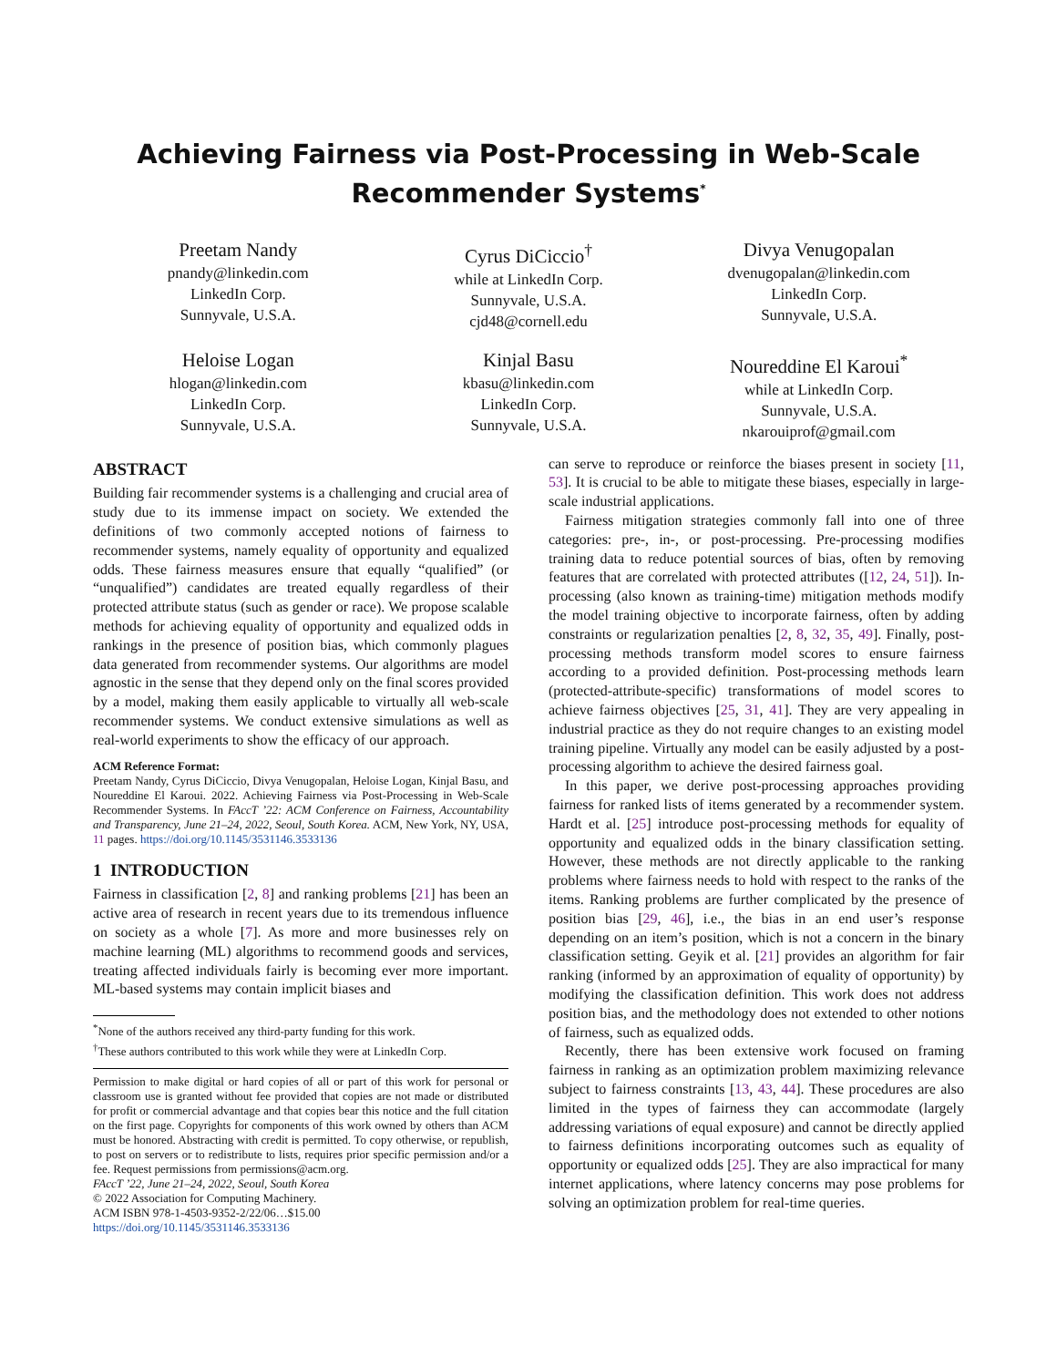Achieving Fairness via Post-Processing in Web-Scale
Recommender Systems<sup>*</sup>
Preetam Nandy
pnandy@linkedin.com
LinkedIn Corp.
Sunnyvale, U.S.A.
Cyrus DiCiccio<sup>†</sup>
while at LinkedIn Corp.
Sunnyvale, U.S.A.
cjd48@cornell.edu
Divya Venugopalan
dvenugopalan@linkedin.com
LinkedIn Corp.
Sunnyvale, U.S.A.
Heloise Logan
hlogan@linkedin.com
LinkedIn Corp.
Sunnyvale, U.S.A.
Kinjal Basu
kbasu@linkedin.com
LinkedIn Corp.
Sunnyvale, U.S.A.
Noureddine El Karoui<sup>*</sup>
while at LinkedIn Corp.
Sunnyvale, U.S.A.
nkarouiprof@gmail.com
ABSTRACT
Building fair recommender systems is a challenging and crucial area of study due to its immense impact on society. We extended the definitions of two commonly accepted notions of fairness to recommender systems, namely equality of opportunity and equalized odds. These fairness measures ensure that equally “qualified” (or “unqualified”) candidates are treated equally regardless of their protected attribute status (such as gender or race). We propose scalable methods for achieving equality of opportunity and equalized odds in rankings in the presence of position bias, which commonly plagues data generated from recommender systems. Our algorithms are model agnostic in the sense that they depend only on the final scores provided by a model, making them easily applicable to virtually all web-scale recommender systems. We conduct extensive simulations as well as real-world experiments to show the efficacy of our approach.
ACM Reference Format:
Preetam Nandy, Cyrus DiCiccio, Divya Venugopalan, Heloise Logan, Kinjal Basu, and Noureddine El Karoui. 2022. Achieving Fairness via Post-Processing in Web-Scale Recommender Systems. In FAccT ’22: ACM Conference on Fairness, Accountability and Transparency, June 21–24, 2022, Seoul, South Korea. ACM, New York, NY, USA, 11 pages. https://doi.org/10.1145/3531146.3533136
1 INTRODUCTION
Fairness in classification [2, 8] and ranking problems [21] has been an active area of research in recent years due to its tremendous influence on society as a whole [7]. As more and more businesses rely on machine learning (ML) algorithms to recommend goods and services, treating affected individuals fairly is becoming ever more important. ML-based systems may contain implicit biases and
<sup>*</sup> None of the authors received any third-party funding for this work.
<sup>†</sup> These authors contributed to this work while they were at LinkedIn Corp.
Permission to make digital or hard copies of all or part of this work for personal or classroom use is granted without fee provided that copies are not made or distributed for profit or commercial advantage and that copies bear this notice and the full citation on the first page. Copyrights for components of this work owned by others than ACM must be honored. Abstracting with credit is permitted. To copy otherwise, or republish, to post on servers or to redistribute to lists, requires prior specific permission and/or a fee. Request permissions from permissions@acm.org.
FAccT ’22, June 21–24, 2022, Seoul, South Korea
© 2022 Association for Computing Machinery.
ACM ISBN 978-1-4503-9352-2/22/06…$15.00
https://doi.org/10.1145/3531146.3533136
can serve to reproduce or reinforce the biases present in society [11, 53]. It is crucial to be able to mitigate these biases, especially in large-scale industrial applications.
Fairness mitigation strategies commonly fall into one of three categories: pre-, in-, or post-processing. Pre-processing modifies training data to reduce potential sources of bias, often by removing features that are correlated with protected attributes ([12, 24, 51]). In-processing (also known as training-time) mitigation methods modify the model training objective to incorporate fairness, often by adding constraints or regularization penalties [2, 8, 32, 35, 49]. Finally, post-processing methods transform model scores to ensure fairness according to a provided definition. Post-processing methods learn (protected-attribute-specific) transformations of model scores to achieve fairness objectives [25, 31, 41]. They are very appealing in industrial practice as they do not require changes to an existing model training pipeline. Virtually any model can be easily adjusted by a post-processing algorithm to achieve the desired fairness goal.
In this paper, we derive post-processing approaches providing fairness for ranked lists of items generated by a recommender system. Hardt et al. [25] introduce post-processing methods for equality of opportunity and equalized odds in the binary classification setting. However, these methods are not directly applicable to the ranking problems where fairness needs to hold with respect to the ranks of the items. Ranking problems are further complicated by the presence of position bias [29, 46], i.e., the bias in an end user’s response depending on an item’s position, which is not a concern in the binary classification setting. Geyik et al. [21] provides an algorithm for fair ranking (informed by an approximation of equality of opportunity) by modifying the classification definition. This work does not address position bias, and the methodology does not extended to other notions of fairness, such as equalized odds.
Recently, there has been extensive work focused on framing fairness in ranking as an optimization problem maximizing relevance subject to fairness constraints [13, 43, 44]. These procedures are also limited in the types of fairness they can accommodate (largely addressing variations of equal exposure) and cannot be directly applied to fairness definitions incorporating outcomes such as equality of opportunity or equalized odds [25]. They are also impractical for many internet applications, where latency concerns may pose problems for solving an optimization problem for real-time queries.